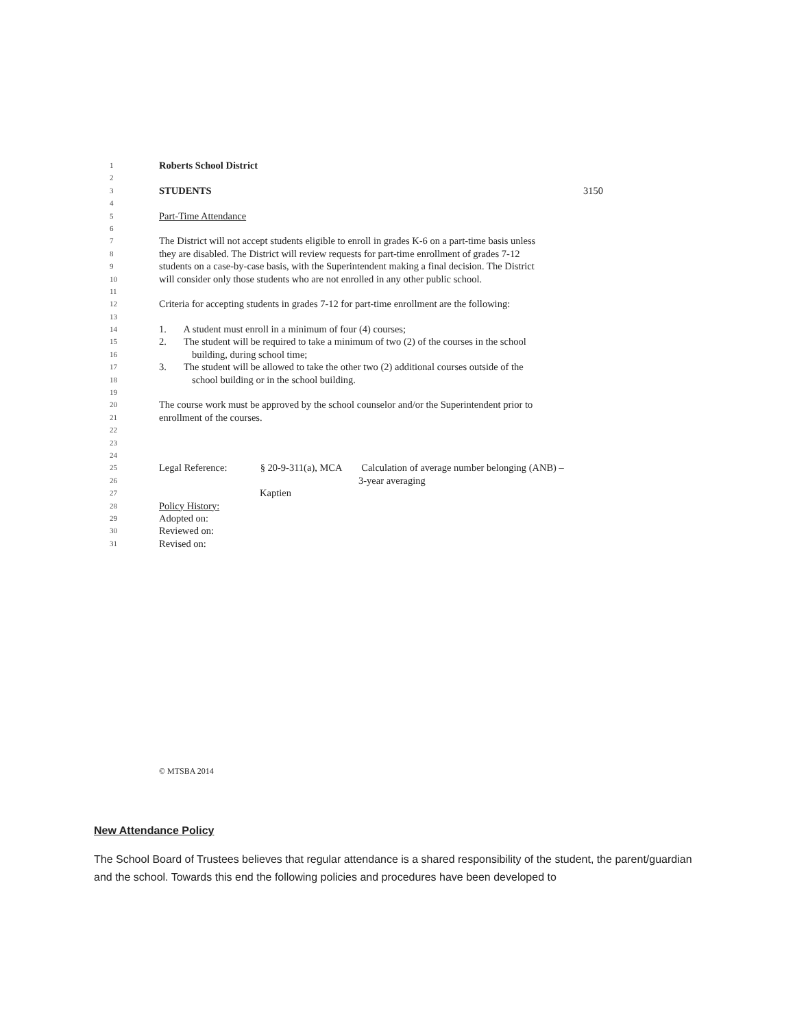1 Roberts School District
2
3 STUDENTS 3150
4
5 Part-Time Attendance
6
7 The District will not accept students eligible to enroll in grades K-6 on a part-time basis unless
8 they are disabled. The District will review requests for part-time enrollment of grades 7-12
9 students on a case-by-case basis, with the Superintendent making a final decision. The District
10 will consider only those students who are not enrolled in any other public school.
11
12 Criteria for accepting students in grades 7-12 for part-time enrollment are the following:
13
14 1. A student must enroll in a minimum of four (4) courses;
15 2. The student will be required to take a minimum of two (2) of the courses in the school
16 building, during school time;
17 3. The student will be allowed to take the other two (2) additional courses outside of the
18 school building or in the school building.
19
20 The course work must be approved by the school counselor and/or the Superintendent prior to
21 enrollment of the courses.
22
23
24
25 Legal Reference: § 20-9-311(a), MCA Calculation of average number belonging (ANB) –
26 3-year averaging
27 Kaptien
28 Policy History:
29 Adopted on:
30 Reviewed on:
31 Revised on:
© MTSBA 2014
New Attendance Policy
The School Board of Trustees believes that regular attendance is a shared responsibility of the student, the parent/guardian and the school. Towards this end the following policies and procedures have been developed to